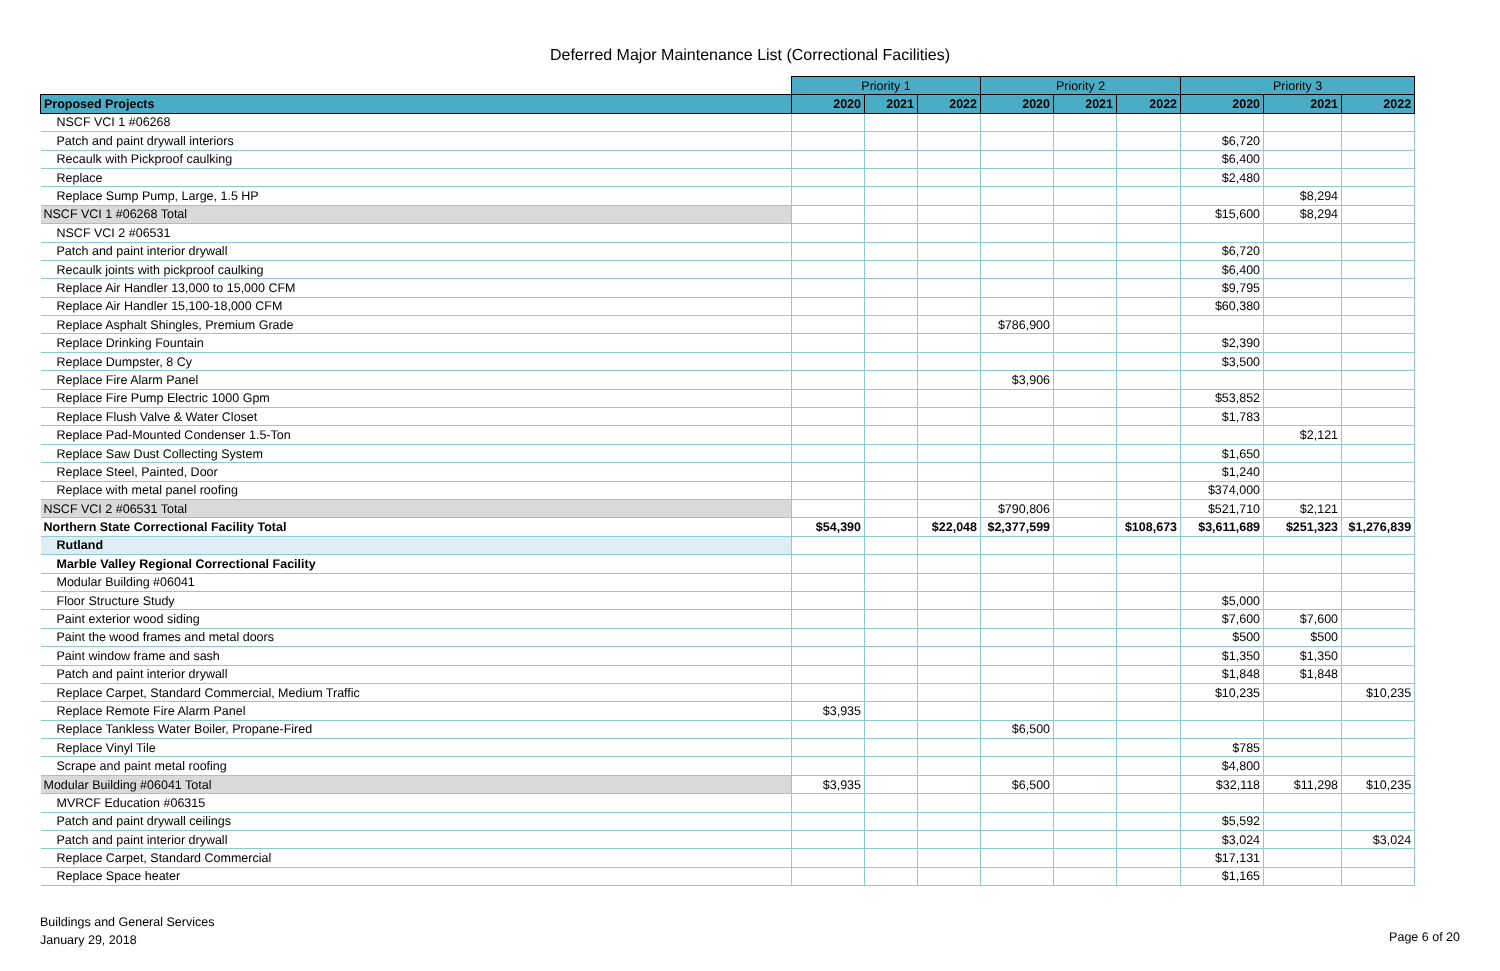Deferred Major Maintenance List (Correctional Facilities)
| | Priority 1 | | | Priority 2 | | | Priority 3 | | |
| --- | --- | --- | --- | --- | --- | --- | --- | --- | --- |
| Proposed Projects | 2020 | 2021 | 2022 | 2020 | 2021 | 2022 | 2020 | 2021 | 2022 |
| NSCF VCI 1 #06268 | | | | | | | | | |
| Patch and paint drywall interiors | | | | | | | $6,720 | | |
| Recaulk with Pickproof caulking | | | | | | | $6,400 | | |
| Replace | | | | | | | $2,480 | | |
| Replace Sump Pump, Large, 1.5 HP | | | | | | | | $8,294 | |
| NSCF VCI 1 #06268 Total | | | | | | | $15,600 | $8,294 | |
| NSCF VCI 2 #06531 | | | | | | | | | |
| Patch and paint interior drywall | | | | | | | $6,720 | | |
| Recaulk joints with pickproof caulking | | | | | | | $6,400 | | |
| Replace Air Handler 13,000 to 15,000 CFM | | | | | | | $9,795 | | |
| Replace Air Handler 15,100-18,000 CFM | | | | | | | $60,380 | | |
| Replace Asphalt Shingles, Premium Grade | | | | $786,900 | | | | | |
| Replace Drinking Fountain | | | | | | | $2,390 | | |
| Replace Dumpster, 8 Cy | | | | | | | $3,500 | | |
| Replace Fire Alarm Panel | | | | $3,906 | | | | | |
| Replace Fire Pump Electric 1000 Gpm | | | | | | | $53,852 | | |
| Replace Flush Valve & Water Closet | | | | | | | $1,783 | | |
| Replace Pad-Mounted Condenser 1.5-Ton | | | | | | | | $2,121 | |
| Replace Saw Dust Collecting System | | | | | | | $1,650 | | |
| Replace Steel, Painted, Door | | | | | | | $1,240 | | |
| Replace with metal panel roofing | | | | | | | $374,000 | | |
| NSCF VCI 2 #06531 Total | | | | $790,806 | | | $521,710 | $2,121 | |
| Northern State Correctional Facility Total | $54,390 | | $22,048 | $2,377,599 | | $108,673 | $3,611,689 | $251,323 | $1,276,839 |
| Rutland | | | | | | | | | |
| Marble Valley Regional Correctional Facility | | | | | | | | | |
| Modular Building #06041 | | | | | | | | | |
| Floor Structure Study | | | | | | | $5,000 | | |
| Paint exterior wood siding | | | | | | | $7,600 | $7,600 | |
| Paint the wood frames and metal doors | | | | | | | $500 | $500 | |
| Paint window frame and sash | | | | | | | $1,350 | $1,350 | |
| Patch and paint interior drywall | | | | | | | $1,848 | $1,848 | |
| Replace Carpet, Standard Commercial, Medium Traffic | | | | | | | $10,235 | | $10,235 |
| Replace Remote Fire Alarm Panel | $3,935 | | | | | | | | |
| Replace Tankless Water Boiler, Propane-Fired | | | | $6,500 | | | | | |
| Replace Vinyl Tile | | | | | | | $785 | | |
| Scrape and paint metal roofing | | | | | | | $4,800 | | |
| Modular Building #06041 Total | $3,935 | | | $6,500 | | | $32,118 | $11,298 | $10,235 |
| MVRCF Education #06315 | | | | | | | | | |
| Patch and paint drywall ceilings | | | | | | | $5,592 | | |
| Patch and paint interior drywall | | | | | | | $3,024 | | $3,024 |
| Replace Carpet, Standard Commercial | | | | | | | $17,131 | | |
| Replace Space heater | | | | | | | $1,165 | | |
Buildings and General Services
January 29, 2018
Page 6 of 20